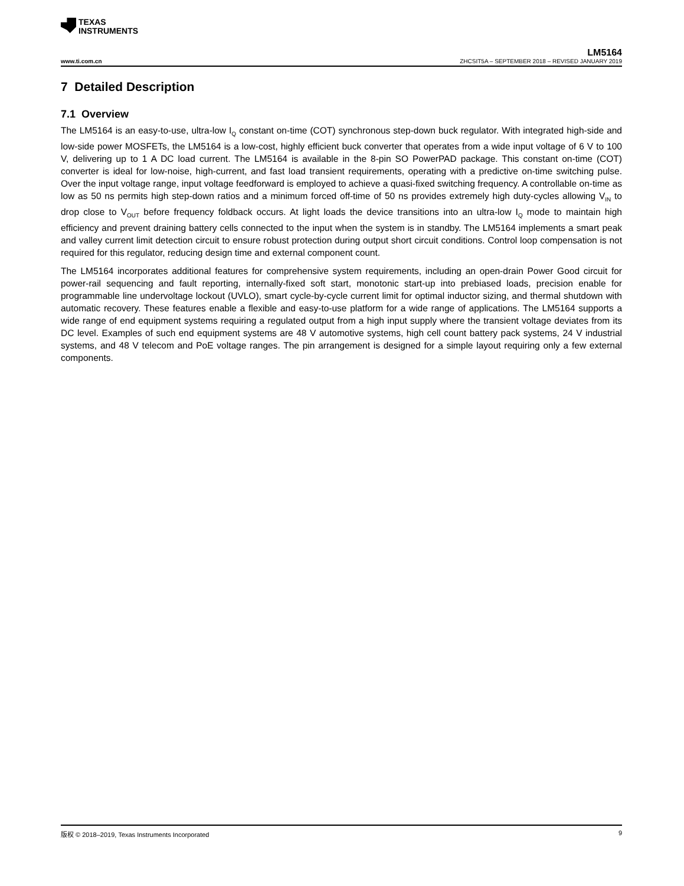TEXAS
INSTRUMENTS
LM5164
www.ti.com.cn ZHCSIT5A – SEPTEMBER 2018 – REVISED JANUARY 2019
7 Detailed Description
7.1 Overview
The LM5164 is an easy-to-use, ultra-low I<sub>Q</sub> constant on-time (COT) synchronous step-down buck regulator. With integrated high-side and low-side power MOSFETs, the LM5164 is a low-cost, highly efficient buck converter that operates from a wide input voltage of 6 V to 100 V, delivering up to 1 A DC load current. The LM5164 is available in the 8-pin SO PowerPAD package. This constant on-time (COT) converter is ideal for low-noise, high-current, and fast load transient requirements, operating with a predictive on-time switching pulse. Over the input voltage range, input voltage feedforward is employed to achieve a quasi-fixed switching frequency. A controllable on-time as low as 50 ns permits high step-down ratios and a minimum forced off-time of 50 ns provides extremely high duty-cycles allowing V<sub>IN</sub> to drop close to V<sub>OUT</sub> before frequency foldback occurs. At light loads the device transitions into an ultra-low I<sub>Q</sub> mode to maintain high efficiency and prevent draining battery cells connected to the input when the system is in standby. The LM5164 implements a smart peak and valley current limit detection circuit to ensure robust protection during output short circuit conditions. Control loop compensation is not required for this regulator, reducing design time and external component count.
The LM5164 incorporates additional features for comprehensive system requirements, including an open-drain Power Good circuit for power-rail sequencing and fault reporting, internally-fixed soft start, monotonic start-up into prebiased loads, precision enable for programmable line undervoltage lockout (UVLO), smart cycle-by-cycle current limit for optimal inductor sizing, and thermal shutdown with automatic recovery. These features enable a flexible and easy-to-use platform for a wide range of applications. The LM5164 supports a wide range of end equipment systems requiring a regulated output from a high input supply where the transient voltage deviates from its DC level. Examples of such end equipment systems are 48 V automotive systems, high cell count battery pack systems, 24 V industrial systems, and 48 V telecom and PoE voltage ranges. The pin arrangement is designed for a simple layout requiring only a few external components.
版权 © 2018–2019, Texas Instruments Incorporated 9